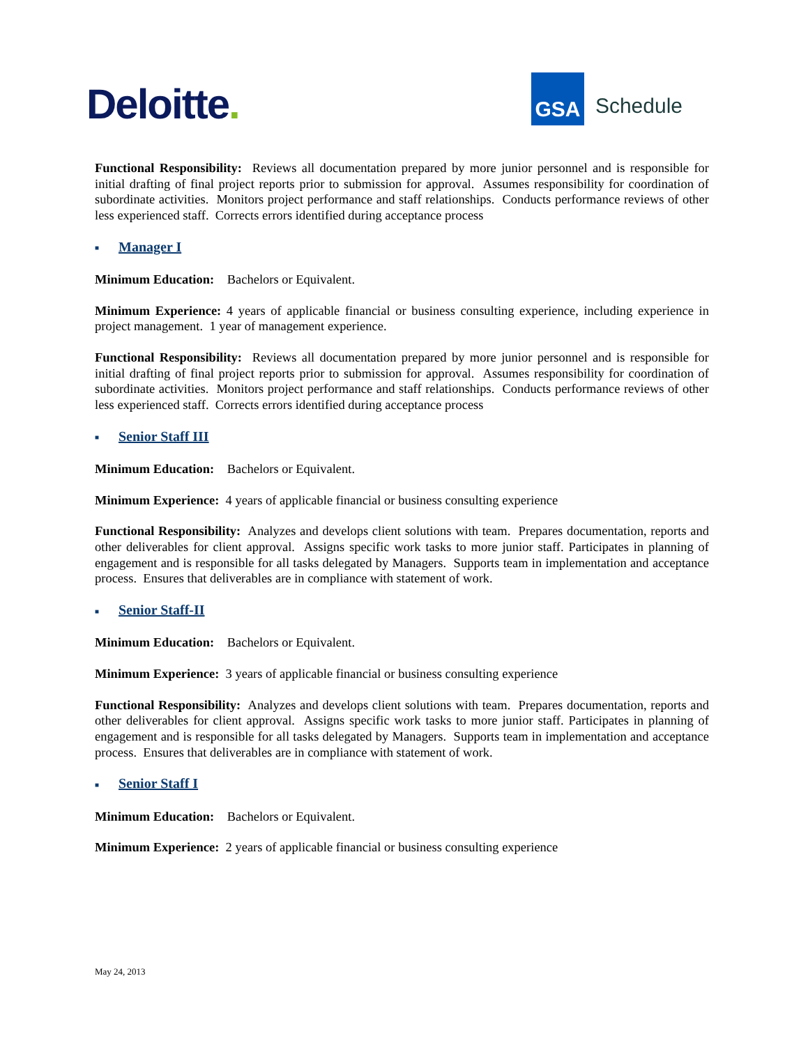Deloitte.
GSA
Schedule
Functional Responsibility: Reviews all documentation prepared by more junior personnel and is responsible for initial drafting of final project reports prior to submission for approval. Assumes responsibility for coordination of subordinate activities. Monitors project performance and staff relationships. Conducts performance reviews of other less experienced staff. Corrects errors identified during acceptance process
■ Manager I
Minimum Education: Bachelors or Equivalent.
Minimum Experience: 4 years of applicable financial or business consulting experience, including experience in project management. 1 year of management experience.
Functional Responsibility: Reviews all documentation prepared by more junior personnel and is responsible for initial drafting of final project reports prior to submission for approval. Assumes responsibility for coordination of subordinate activities. Monitors project performance and staff relationships. Conducts performance reviews of other less experienced staff. Corrects errors identified during acceptance process
■ Senior Staff III
Minimum Education: Bachelors or Equivalent.
Minimum Experience: 4 years of applicable financial or business consulting experience
Functional Responsibility: Analyzes and develops client solutions with team. Prepares documentation, reports and other deliverables for client approval. Assigns specific work tasks to more junior staff. Participates in planning of engagement and is responsible for all tasks delegated by Managers. Supports team in implementation and acceptance process. Ensures that deliverables are in compliance with statement of work.
■ Senior Staff-II
Minimum Education: Bachelors or Equivalent.
Minimum Experience: 3 years of applicable financial or business consulting experience
Functional Responsibility: Analyzes and develops client solutions with team. Prepares documentation, reports and other deliverables for client approval. Assigns specific work tasks to more junior staff. Participates in planning of engagement and is responsible for all tasks delegated by Managers. Supports team in implementation and acceptance process. Ensures that deliverables are in compliance with statement of work.
■ Senior Staff I
Minimum Education: Bachelors or Equivalent.
Minimum Experience: 2 years of applicable financial or business consulting experience
May 24, 2013